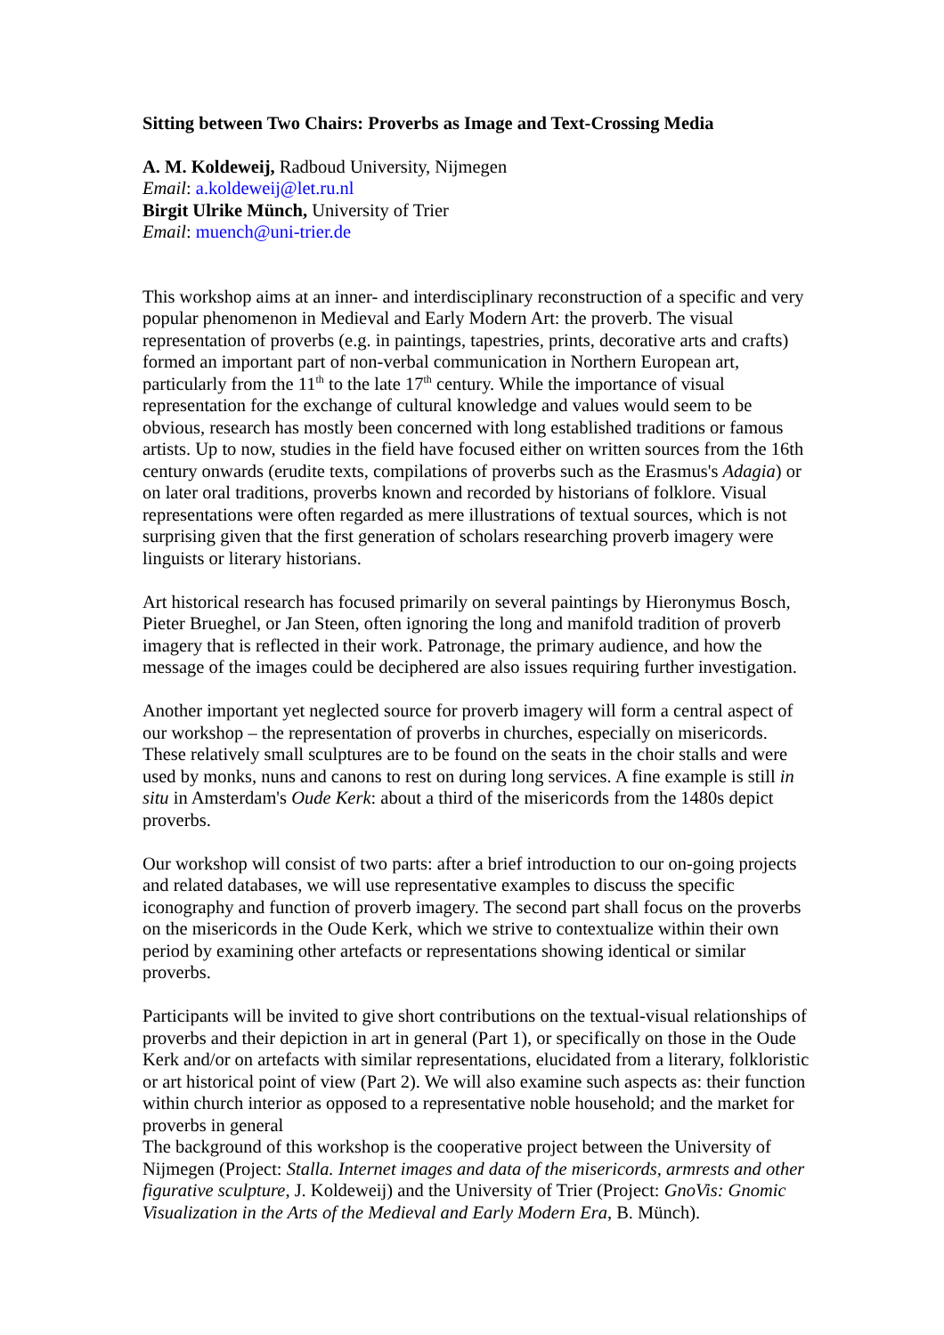Sitting between Two Chairs: Proverbs as Image and Text-Crossing Media
A. M. Koldeweij, Radboud University, Nijmegen
Email: a.koldeweij@let.ru.nl
Birgit Ulrike Münch, University of Trier
Email: muench@uni-trier.de
This workshop aims at an inner- and interdisciplinary reconstruction of a specific and very popular phenomenon in Medieval and Early Modern Art: the proverb. The visual representation of proverbs (e.g. in paintings, tapestries, prints, decorative arts and crafts) formed an important part of non-verbal communication in Northern European art, particularly from the 11<sup>th</sup> to the late 17<sup>th</sup> century. While the importance of visual representation for the exchange of cultural knowledge and values would seem to be obvious, research has mostly been concerned with long established traditions or famous artists. Up to now, studies in the field have focused either on written sources from the 16th century onwards (erudite texts, compilations of proverbs such as the Erasmus's Adagia) or on later oral traditions, proverbs known and recorded by historians of folklore. Visual representations were often regarded as mere illustrations of textual sources, which is not surprising given that the first generation of scholars researching proverb imagery were linguists or literary historians.
Art historical research has focused primarily on several paintings by Hieronymus Bosch, Pieter Brueghel, or Jan Steen, often ignoring the long and manifold tradition of proverb imagery that is reflected in their work. Patronage, the primary audience, and how the message of the images could be deciphered are also issues requiring further investigation.
Another important yet neglected source for proverb imagery will form a central aspect of our workshop – the representation of proverbs in churches, especially on misericords. These relatively small sculptures are to be found on the seats in the choir stalls and were used by monks, nuns and canons to rest on during long services. A fine example is still in situ in Amsterdam's Oude Kerk: about a third of the misericords from the 1480s depict proverbs.
Our workshop will consist of two parts: after a brief introduction to our on-going projects and related databases, we will use representative examples to discuss the specific iconography and function of proverb imagery. The second part shall focus on the proverbs on the misericords in the Oude Kerk, which we strive to contextualize within their own period by examining other artefacts or representations showing identical or similar proverbs.
Participants will be invited to give short contributions on the textual-visual relationships of proverbs and their depiction in art in general (Part 1), or specifically on those in the Oude Kerk and/or on artefacts with similar representations, elucidated from a literary, folkloristic or art historical point of view (Part 2). We will also examine such aspects as: their function within church interior as opposed to a representative noble household; and the market for proverbs in general
The background of this workshop is the cooperative project between the University of Nijmegen (Project: Stalla. Internet images and data of the misericords, armrests and other figurative sculpture, J. Koldeweij) and the University of Trier (Project: GnoVis: Gnomic Visualization in the Arts of the Medieval and Early Modern Era, B. Münch).